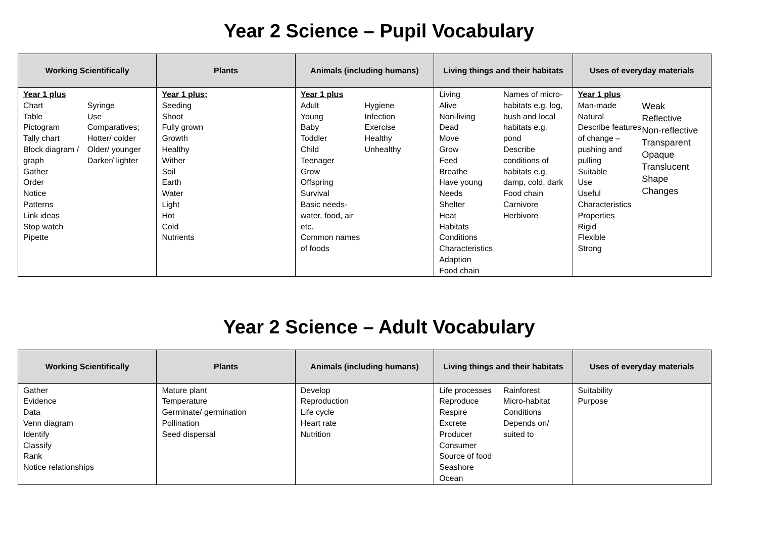Year 2 Science – Pupil Vocabulary
| Working Scientifically | Plants | Animals (including humans) | Living things and their habitats | Uses of everyday materials |
| --- | --- | --- | --- | --- |
| Year 1 plus Chart Table Pictogram Tally chart Block diagram / graph Gather Order Notice Patterns Link ideas Stop watch Pipette Syringe Use Comparatives; Hotter/ colder Older/ younger Darker/ lighter | Year 1 plus; Seeding Shoot Fully grown Growth Healthy Wither Soil Earth Water Light Hot Cold Nutrients | Year 1 plus Adult Young Baby Toddler Child Teenager Grow Offspring Survival Basic needs- water, food, air etc. Common names of foods Hygiene Infection Exercise Healthy Unhealthy | Living Alive Non-living Dead Move Grow Feed Breathe Have young Needs Shelter Heat Habitats Conditions Characteristics Adaption Food chain Names of micro-habitats e.g. log, bush and local habitats e.g. pond Describe conditions of habitats e.g. damp, cold, dark Food chain Carnivore Herbivore | Year 1 plus Man-made Natural Describe features of change – pushing and pulling Suitable Use Useful Characteristics Properties Rigid Flexible Strong Weak Reflective Non-reflective Transparent Opaque Translucent Shape Changes |
Year 2 Science – Adult Vocabulary
| Working Scientifically | Plants | Animals (including humans) | Living things and their habitats | Uses of everyday materials |
| --- | --- | --- | --- | --- |
| Gather Evidence Data Venn diagram Identify Classify Rank Notice relationships | Mature plant Temperature Germinate/ germination Pollination Seed dispersal | Develop Reproduction Life cycle Heart rate Nutrition | Life processes Reproduce Respire Excrete Producer Consumer Source of food Seashore Ocean Rainforest Micro-habitat Conditions Depends on/ suited to | Suitability Purpose |